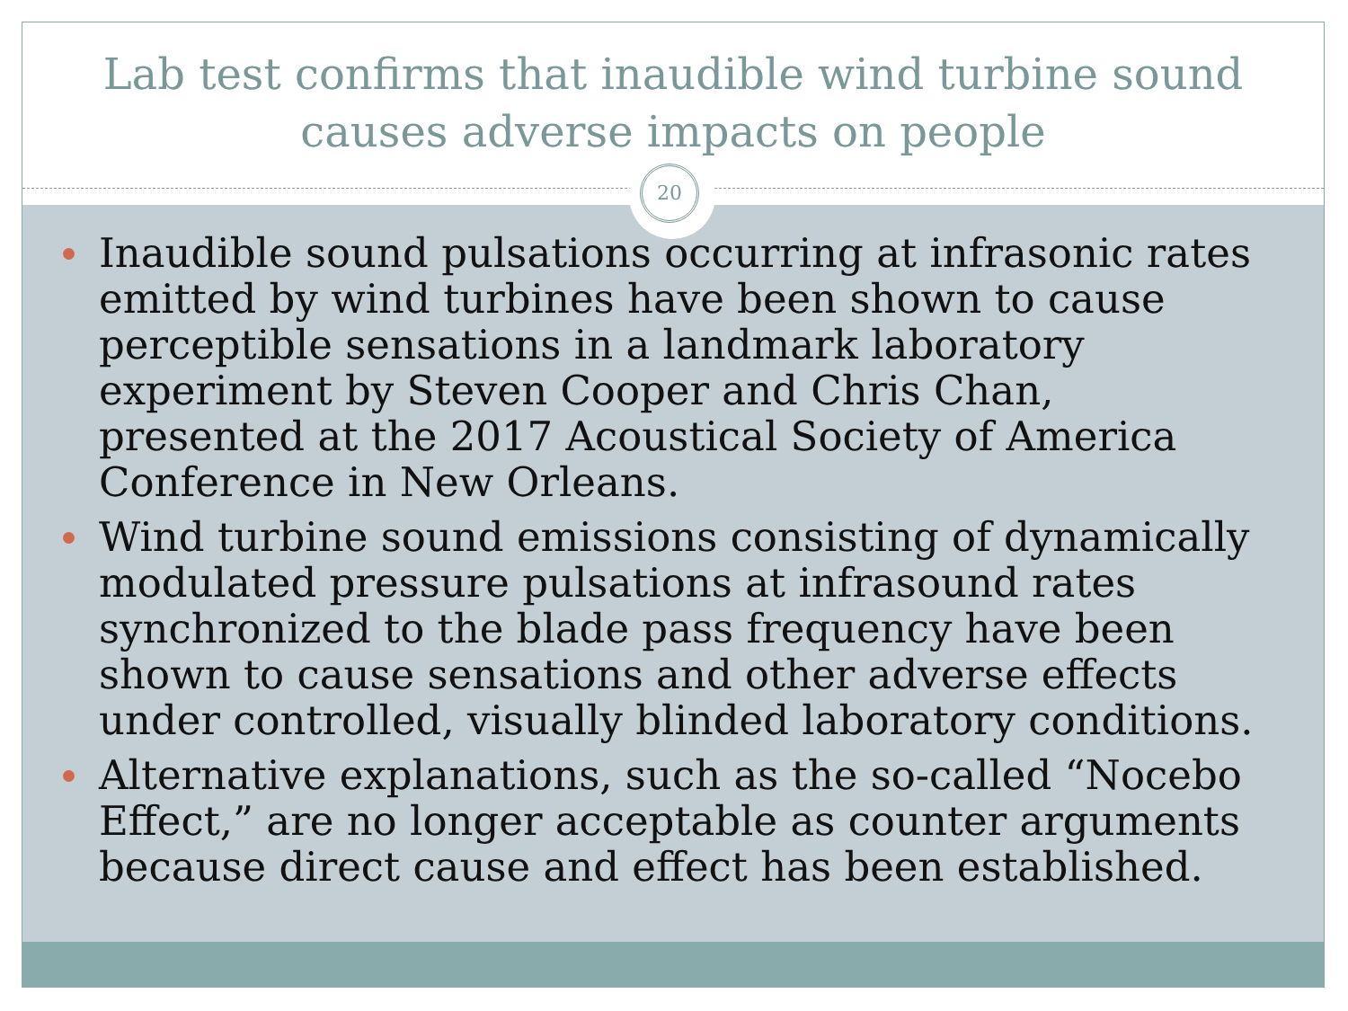Lab test confirms that inaudible wind turbine sound
causes adverse impacts on people
Inaudible sound pulsations occurring at infrasonic rates emitted by wind turbines have been shown to cause perceptible sensations in a landmark laboratory experiment by Steven Cooper and Chris Chan, presented at the 2017 Acoustical Society of America Conference in New Orleans.
Wind turbine sound emissions consisting of dynamically modulated pressure pulsations at infrasound rates synchronized to the blade pass frequency have been shown to cause sensations and other adverse effects under controlled, visually blinded laboratory conditions.
Alternative explanations, such as the so-called “Nocebo Effect,” are no longer acceptable as counter arguments because direct cause and effect has been established.
20